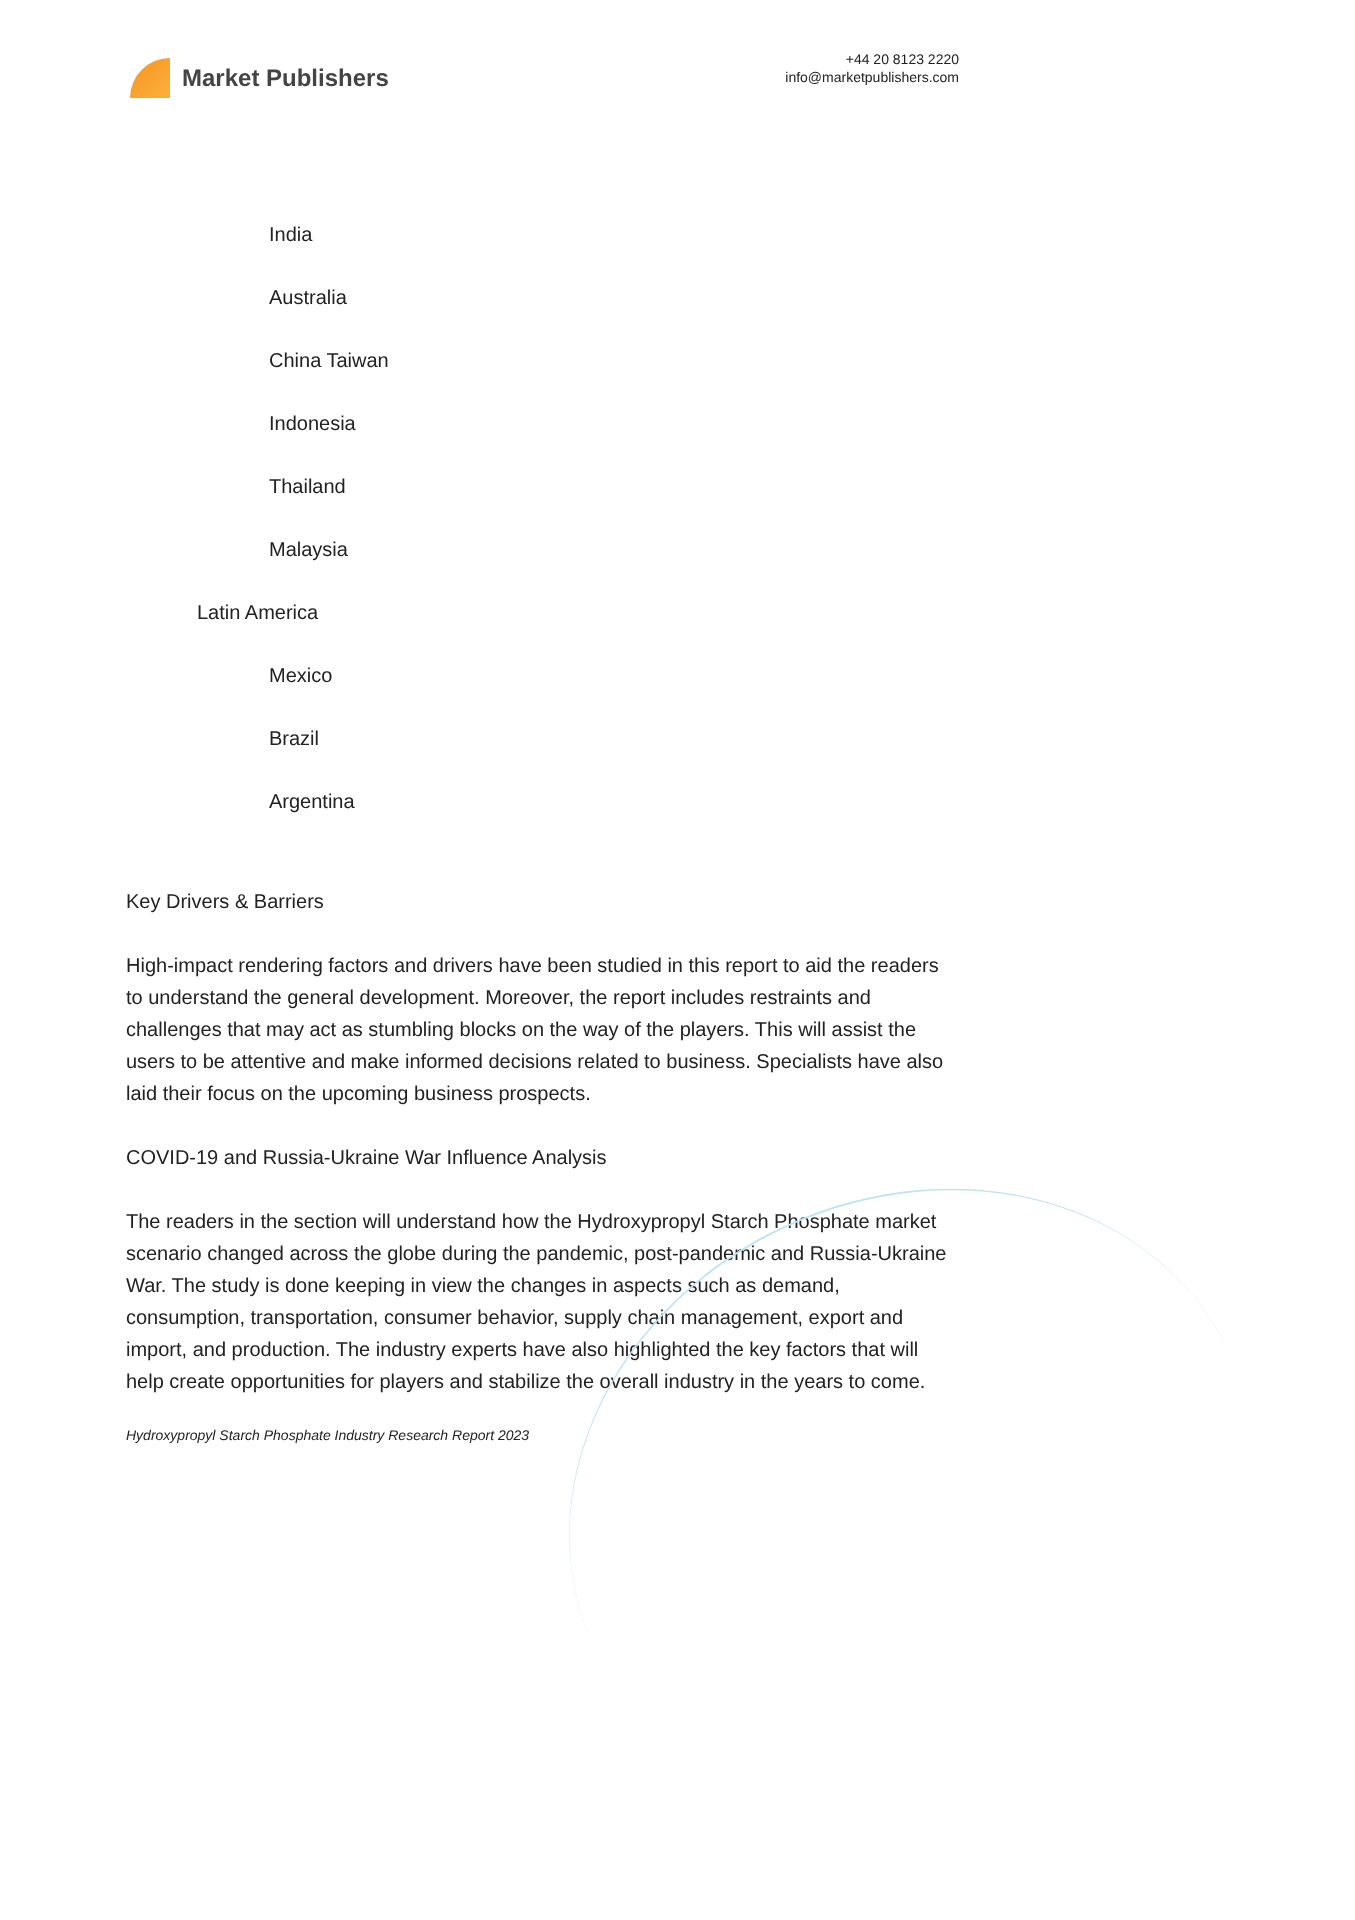Market Publishers
+44 20 8123 2220
info@marketpublishers.com
India
Australia
China Taiwan
Indonesia
Thailand
Malaysia
Latin America
Mexico
Brazil
Argentina
Key Drivers & Barriers
High-impact rendering factors and drivers have been studied in this report to aid the readers to understand the general development. Moreover, the report includes restraints and challenges that may act as stumbling blocks on the way of the players. This will assist the users to be attentive and make informed decisions related to business. Specialists have also laid their focus on the upcoming business prospects.
COVID-19 and Russia-Ukraine War Influence Analysis
The readers in the section will understand how the Hydroxypropyl Starch Phosphate market scenario changed across the globe during the pandemic, post-pandemic and Russia-Ukraine War. The study is done keeping in view the changes in aspects such as demand, consumption, transportation, consumer behavior, supply chain management, export and import, and production. The industry experts have also highlighted the key factors that will help create opportunities for players and stabilize the overall industry in the years to come.
Hydroxypropyl Starch Phosphate Industry Research Report 2023